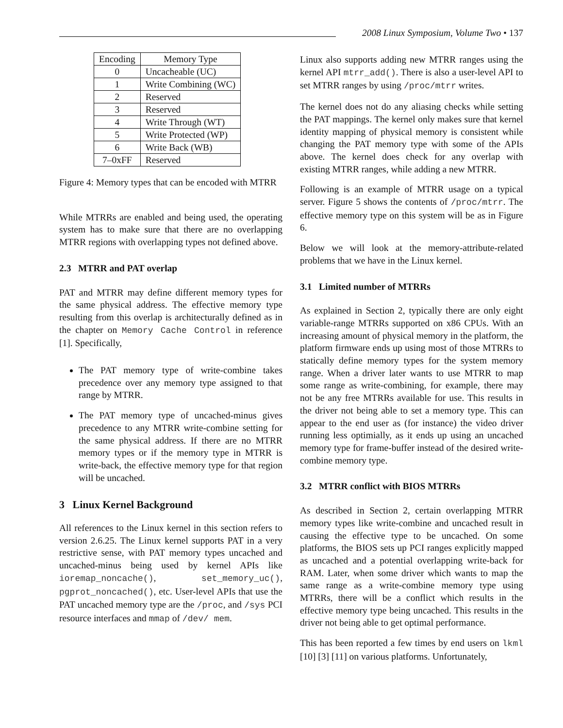2008 Linux Symposium, Volume Two • 137
| Encoding | Memory Type |
| --- | --- |
| 0 | Uncacheable (UC) |
| 1 | Write Combining (WC) |
| 2 | Reserved |
| 3 | Reserved |
| 4 | Write Through (WT) |
| 5 | Write Protected (WP) |
| 6 | Write Back (WB) |
| 7–0xFF | Reserved |
Figure 4: Memory types that can be encoded with MTRR
While MTRRs are enabled and being used, the operating system has to make sure that there are no overlapping MTRR regions with overlapping types not defined above.
2.3 MTRR and PAT overlap
PAT and MTRR may define different memory types for the same physical address. The effective memory type resulting from this overlap is architecturally defined as in the chapter on Memory Cache Control in reference [1]. Specifically,
The PAT memory type of write-combine takes precedence over any memory type assigned to that range by MTRR.
The PAT memory type of uncached-minus gives precedence to any MTRR write-combine setting for the same physical address. If there are no MTRR memory types or if the memory type in MTRR is write-back, the effective memory type for that region will be uncached.
3 Linux Kernel Background
All references to the Linux kernel in this section refers to version 2.6.25. The Linux kernel supports PAT in a very restrictive sense, with PAT memory types uncached and uncached-minus being used by kernel APIs like ioremap_noncache(), set_memory_uc(), pgprot_noncached(), etc. User-level APIs that use the PAT uncached memory type are the /proc, and /sys PCI resource interfaces and mmap of /dev/ mem.
Linux also supports adding new MTRR ranges using the kernel API mtrr_add(). There is also a user-level API to set MTRR ranges by using /proc/mtrr writes.
The kernel does not do any aliasing checks while setting the PAT mappings. The kernel only makes sure that kernel identity mapping of physical memory is consistent while changing the PAT memory type with some of the APIs above. The kernel does check for any overlap with existing MTRR ranges, while adding a new MTRR.
Following is an example of MTRR usage on a typical server. Figure 5 shows the contents of /proc/mtrr. The effective memory type on this system will be as in Figure 6.
Below we will look at the memory-attribute-related problems that we have in the Linux kernel.
3.1 Limited number of MTRRs
As explained in Section 2, typically there are only eight variable-range MTRRs supported on x86 CPUs. With an increasing amount of physical memory in the platform, the platform firmware ends up using most of those MTRRs to statically define memory types for the system memory range. When a driver later wants to use MTRR to map some range as write-combining, for example, there may not be any free MTRRs available for use. This results in the driver not being able to set a memory type. This can appear to the end user as (for instance) the video driver running less optimially, as it ends up using an uncached memory type for frame-buffer instead of the desired write-combine memory type.
3.2 MTRR conflict with BIOS MTRRs
As described in Section 2, certain overlapping MTRR memory types like write-combine and uncached result in causing the effective type to be uncached. On some platforms, the BIOS sets up PCI ranges explicitly mapped as uncached and a potential overlapping write-back for RAM. Later, when some driver which wants to map the same range as a write-combine memory type using MTRRs, there will be a conflict which results in the effective memory type being uncached. This results in the driver not being able to get optimal performance.
This has been reported a few times by end users on lkml [10] [3] [11] on various platforms. Unfortunately,